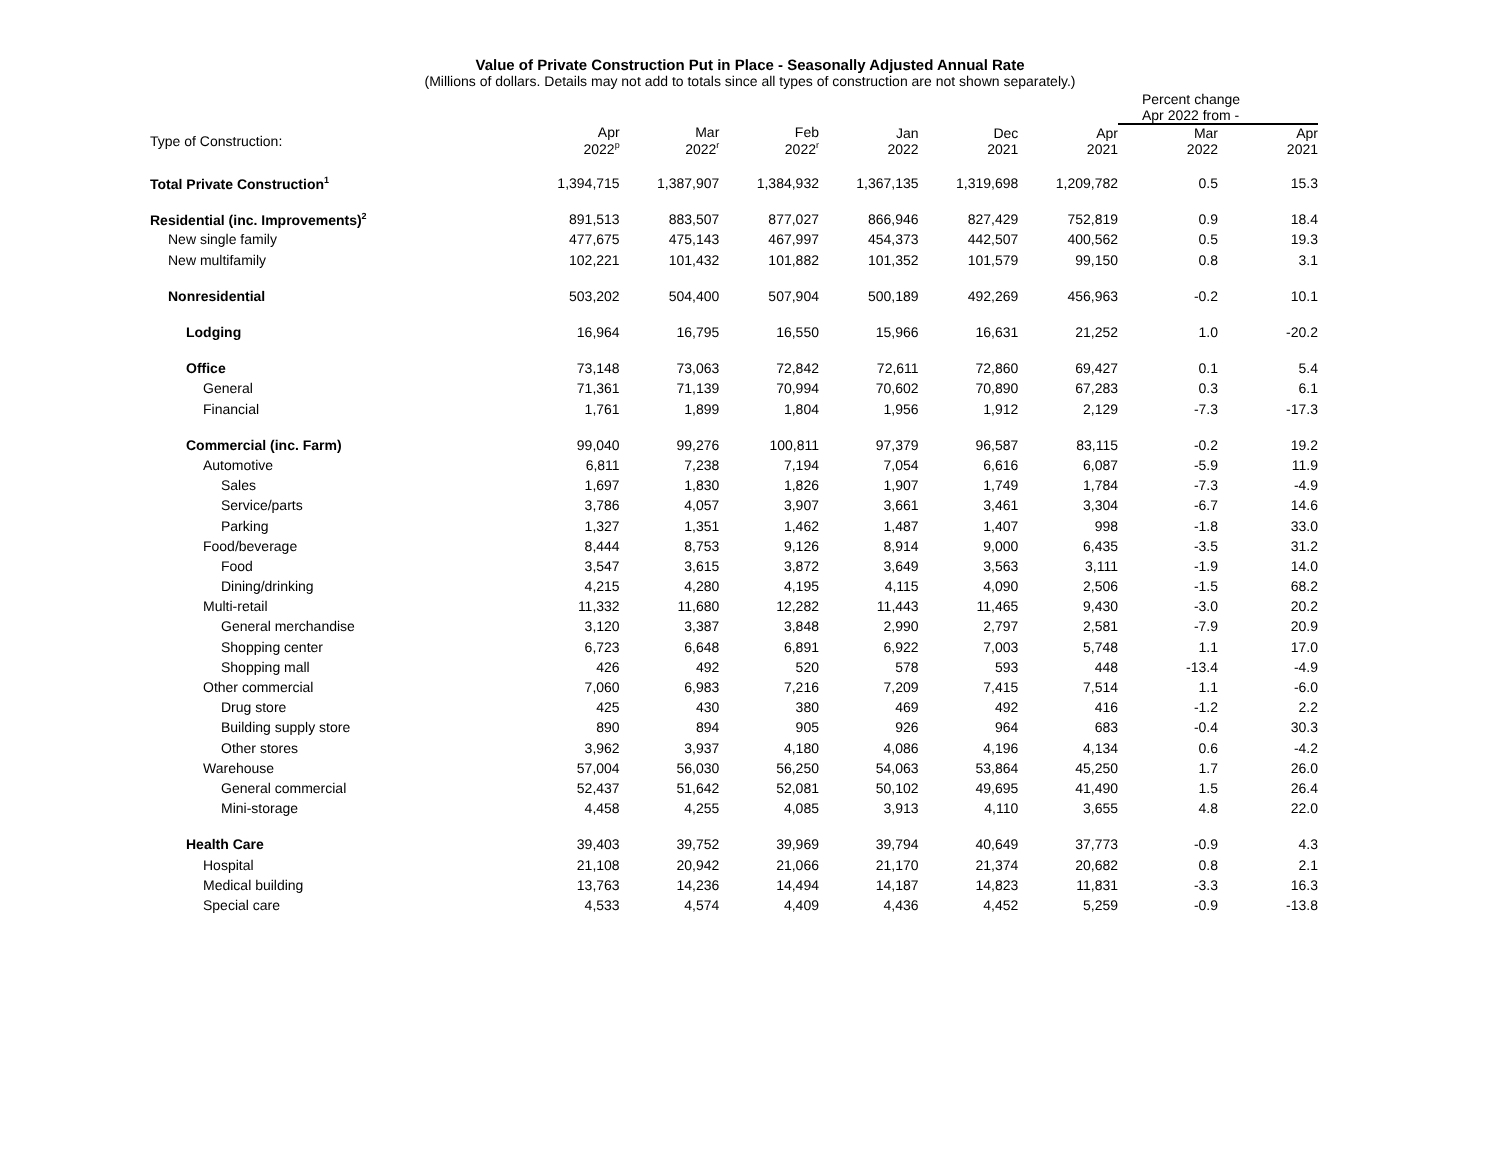Value of Private Construction Put in Place - Seasonally Adjusted Annual Rate
(Millions of dollars. Details may not add to totals since all types of construction are not shown separately.)
| | | | | | | | Percent change Apr 2022 from - | |
| --- | --- | --- | --- | --- | --- | --- | --- | --- |
| Type of Construction: | Apr 2022<sup>p</sup> | Mar 2022<sup>r</sup> | Feb 2022<sup>r</sup> | Jan 2022 | Dec 2021 | Apr 2021 | Mar 2022 | Apr 2021 |
| Total Private Construction<sup>1</sup> | 1,394,715 | 1,387,907 | 1,384,932 | 1,367,135 | 1,319,698 | 1,209,782 | 0.5 | 15.3 |
| Residential (inc. Improvements)<sup>2</sup> | 891,513 | 883,507 | 877,027 | 866,946 | 827,429 | 752,819 | 0.9 | 18.4 |
| New single family | 477,675 | 475,143 | 467,997 | 454,373 | 442,507 | 400,562 | 0.5 | 19.3 |
| New multifamily | 102,221 | 101,432 | 101,882 | 101,352 | 101,579 | 99,150 | 0.8 | 3.1 |
| Nonresidential | 503,202 | 504,400 | 507,904 | 500,189 | 492,269 | 456,963 | -0.2 | 10.1 |
| Lodging | 16,964 | 16,795 | 16,550 | 15,966 | 16,631 | 21,252 | 1.0 | -20.2 |
| Office | 73,148 | 73,063 | 72,842 | 72,611 | 72,860 | 69,427 | 0.1 | 5.4 |
| General | 71,361 | 71,139 | 70,994 | 70,602 | 70,890 | 67,283 | 0.3 | 6.1 |
| Financial | 1,761 | 1,899 | 1,804 | 1,956 | 1,912 | 2,129 | -7.3 | -17.3 |
| Commercial (inc. Farm) | 99,040 | 99,276 | 100,811 | 97,379 | 96,587 | 83,115 | -0.2 | 19.2 |
| Automotive | 6,811 | 7,238 | 7,194 | 7,054 | 6,616 | 6,087 | -5.9 | 11.9 |
| Sales | 1,697 | 1,830 | 1,826 | 1,907 | 1,749 | 1,784 | -7.3 | -4.9 |
| Service/parts | 3,786 | 4,057 | 3,907 | 3,661 | 3,461 | 3,304 | -6.7 | 14.6 |
| Parking | 1,327 | 1,351 | 1,462 | 1,487 | 1,407 | 998 | -1.8 | 33.0 |
| Food/beverage | 8,444 | 8,753 | 9,126 | 8,914 | 9,000 | 6,435 | -3.5 | 31.2 |
| Food | 3,547 | 3,615 | 3,872 | 3,649 | 3,563 | 3,111 | -1.9 | 14.0 |
| Dining/drinking | 4,215 | 4,280 | 4,195 | 4,115 | 4,090 | 2,506 | -1.5 | 68.2 |
| Multi-retail | 11,332 | 11,680 | 12,282 | 11,443 | 11,465 | 9,430 | -3.0 | 20.2 |
| General merchandise | 3,120 | 3,387 | 3,848 | 2,990 | 2,797 | 2,581 | -7.9 | 20.9 |
| Shopping center | 6,723 | 6,648 | 6,891 | 6,922 | 7,003 | 5,748 | 1.1 | 17.0 |
| Shopping mall | 426 | 492 | 520 | 578 | 593 | 448 | -13.4 | -4.9 |
| Other commercial | 7,060 | 6,983 | 7,216 | 7,209 | 7,415 | 7,514 | 1.1 | -6.0 |
| Drug store | 425 | 430 | 380 | 469 | 492 | 416 | -1.2 | 2.2 |
| Building supply store | 890 | 894 | 905 | 926 | 964 | 683 | -0.4 | 30.3 |
| Other stores | 3,962 | 3,937 | 4,180 | 4,086 | 4,196 | 4,134 | 0.6 | -4.2 |
| Warehouse | 57,004 | 56,030 | 56,250 | 54,063 | 53,864 | 45,250 | 1.7 | 26.0 |
| General commercial | 52,437 | 51,642 | 52,081 | 50,102 | 49,695 | 41,490 | 1.5 | 26.4 |
| Mini-storage | 4,458 | 4,255 | 4,085 | 3,913 | 4,110 | 3,655 | 4.8 | 22.0 |
| Health Care | 39,403 | 39,752 | 39,969 | 39,794 | 40,649 | 37,773 | -0.9 | 4.3 |
| Hospital | 21,108 | 20,942 | 21,066 | 21,170 | 21,374 | 20,682 | 0.8 | 2.1 |
| Medical building | 13,763 | 14,236 | 14,494 | 14,187 | 14,823 | 11,831 | -3.3 | 16.3 |
| Special care | 4,533 | 4,574 | 4,409 | 4,436 | 4,452 | 5,259 | -0.9 | -13.8 |